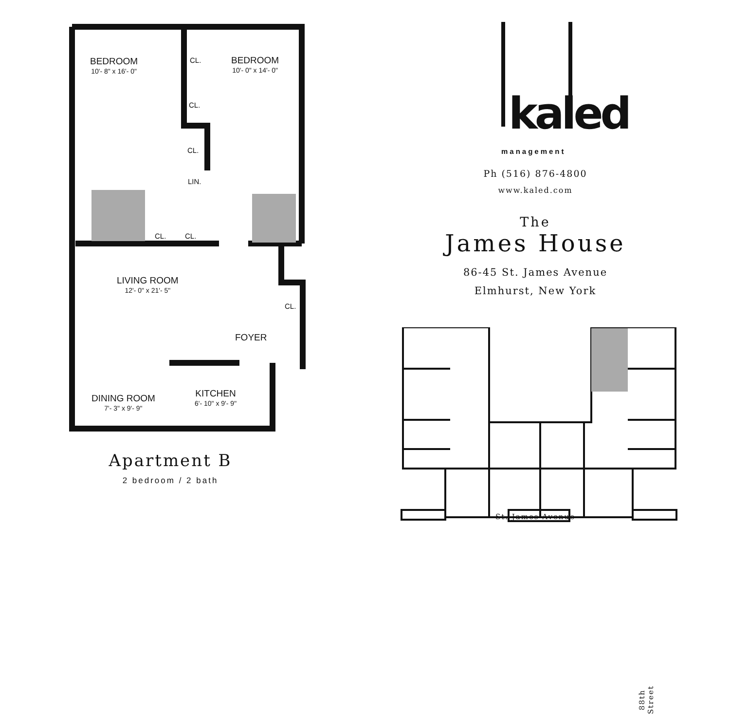BEDROOM
10'- 8" x 16'- 0"
BEDROOM
10'- 0" x 14'- 0"
CL.
CL.
CL.
LIN.
CL. CL.
LIVING ROOM
12'- 0" x 21'- 5"
CL.
FOYER
KITCHEN
6'- 10" x 9'- 9"
DINING ROOM
7'- 3" x 9'- 9"
Apartment B
2 bedroom / 2 bath
kaled
management
Ph (516) 876-4800
www.kaled.com
The
James House
86-45 St. James Avenue
Elmhurst, New York
88th Street
St. James Avenue